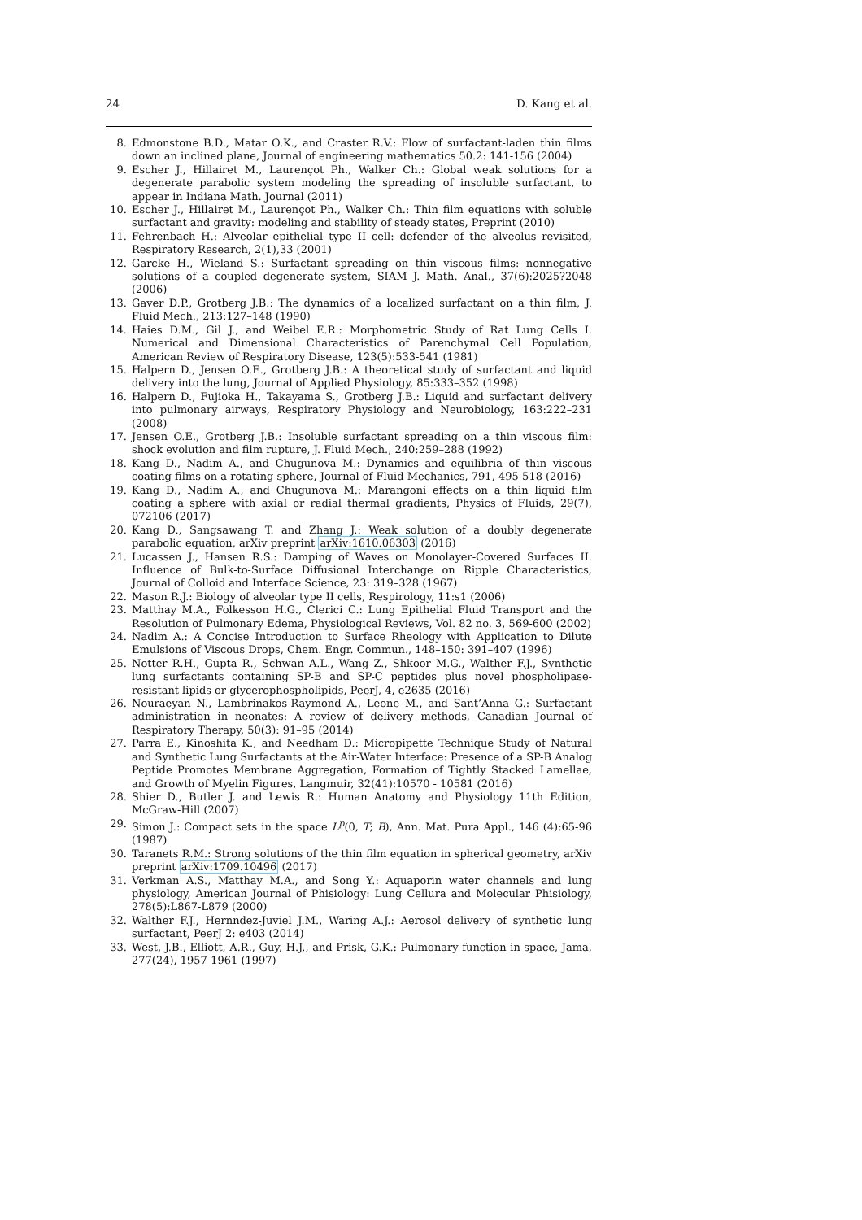24 D. Kang et al.
8. Edmonstone B.D., Matar O.K., and Craster R.V.: Flow of surfactant-laden thin films down an inclined plane, Journal of engineering mathematics 50.2: 141-156 (2004)
9. Escher J., Hillairet M., Laurençot Ph., Walker Ch.: Global weak solutions for a degenerate parabolic system modeling the spreading of insoluble surfactant, to appear in Indiana Math. Journal (2011)
10. Escher J., Hillairet M., Laurençot Ph., Walker Ch.: Thin film equations with soluble surfactant and gravity: modeling and stability of steady states, Preprint (2010)
11. Fehrenbach H.: Alveolar epithelial type II cell: defender of the alveolus revisited, Respiratory Research, 2(1),33 (2001)
12. Garcke H., Wieland S.: Surfactant spreading on thin viscous films: nonnegative solutions of a coupled degenerate system, SIAM J. Math. Anal., 37(6):2025?2048 (2006)
13. Gaver D.P., Grotberg J.B.: The dynamics of a localized surfactant on a thin film, J. Fluid Mech., 213:127–148 (1990)
14. Haies D.M., Gil J., and Weibel E.R.: Morphometric Study of Rat Lung Cells I. Numerical and Dimensional Characteristics of Parenchymal Cell Population, American Review of Respiratory Disease, 123(5):533-541 (1981)
15. Halpern D., Jensen O.E., Grotberg J.B.: A theoretical study of surfactant and liquid delivery into the lung, Journal of Applied Physiology, 85:333–352 (1998)
16. Halpern D., Fujioka H., Takayama S., Grotberg J.B.: Liquid and surfactant delivery into pulmonary airways, Respiratory Physiology and Neurobiology, 163:222–231 (2008)
17. Jensen O.E., Grotberg J.B.: Insoluble surfactant spreading on a thin viscous film: shock evolution and film rupture, J. Fluid Mech., 240:259–288 (1992)
18. Kang D., Nadim A., and Chugunova M.: Dynamics and equilibria of thin viscous coating films on a rotating sphere, Journal of Fluid Mechanics, 791, 495-518 (2016)
19. Kang D., Nadim A., and Chugunova M.: Marangoni effects on a thin liquid film coating a sphere with axial or radial thermal gradients, Physics of Fluids, 29(7), 072106 (2017)
20. Kang D., Sangsawang T. and Zhang J.: Weak solution of a doubly degenerate parabolic equation, arXiv preprint arXiv:1610.06303 (2016)
21. Lucassen J., Hansen R.S.: Damping of Waves on Monolayer-Covered Surfaces II. Influence of Bulk-to-Surface Diffusional Interchange on Ripple Characteristics, Journal of Colloid and Interface Science, 23: 319–328 (1967)
22. Mason R.J.: Biology of alveolar type II cells, Respirology, 11:s1 (2006)
23. Matthay M.A., Folkesson H.G., Clerici C.: Lung Epithelial Fluid Transport and the Resolution of Pulmonary Edema, Physiological Reviews, Vol. 82 no. 3, 569-600 (2002)
24. Nadim A.: A Concise Introduction to Surface Rheology with Application to Dilute Emulsions of Viscous Drops, Chem. Engr. Commun., 148–150: 391–407 (1996)
25. Notter R.H., Gupta R., Schwan A.L., Wang Z., Shkoor M.G., Walther F.J., Synthetic lung surfactants containing SP-B and SP-C peptides plus novel phospholipase-resistant lipids or glycerophospholipids, PeerJ, 4, e2635 (2016)
26. Nouraeyan N., Lambrinakos-Raymond A., Leone M., and Sant’Anna G.: Surfactant administration in neonates: A review of delivery methods, Canadian Journal of Respiratory Therapy, 50(3): 91–95 (2014)
27. Parra E., Kinoshita K., and Needham D.: Micropipette Technique Study of Natural and Synthetic Lung Surfactants at the Air-Water Interface: Presence of a SP-B Analog Peptide Promotes Membrane Aggregation, Formation of Tightly Stacked Lamellae, and Growth of Myelin Figures, Langmuir, 32(41):10570 - 10581 (2016)
28. Shier D., Butler J. and Lewis R.: Human Anatomy and Physiology 11th Edition, McGraw-Hill (2007)
29. Simon J.: Compact sets in the space L<sup>p</sup>(0, T; B), Ann. Mat. Pura Appl., 146 (4):65-96 (1987)
30. Taranets R.M.: Strong solutions of the thin film equation in spherical geometry, arXiv preprint arXiv:1709.10496 (2017)
31. Verkman A.S., Matthay M.A., and Song Y.: Aquaporin water channels and lung physiology, American Journal of Phisiology: Lung Cellura and Molecular Phisiology, 278(5):L867-L879 (2000)
32. Walther F.J., Hernndez-Juviel J.M., Waring A.J.: Aerosol delivery of synthetic lung surfactant, PeerJ 2: e403 (2014)
33. West, J.B., Elliott, A.R., Guy, H.J., and Prisk, G.K.: Pulmonary function in space, Jama, 277(24), 1957-1961 (1997)